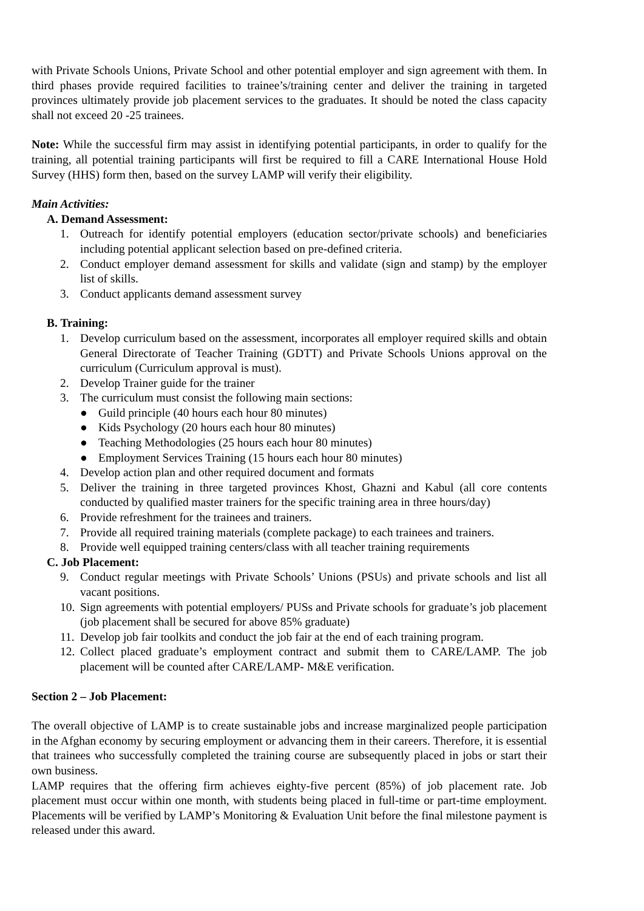with Private Schools Unions, Private School and other potential employer and sign agreement with them. In third phases provide required facilities to trainee’s/training center and deliver the training in targeted provinces ultimately provide job placement services to the graduates. It should be noted the class capacity shall not exceed 20 -25 trainees.
Note: While the successful firm may assist in identifying potential participants, in order to qualify for the training, all potential training participants will first be required to fill a CARE International House Hold Survey (HHS) form then, based on the survey LAMP will verify their eligibility.
Main Activities:
A. Demand Assessment:
1. Outreach for identify potential employers (education sector/private schools) and beneficiaries including potential applicant selection based on pre-defined criteria.
2. Conduct employer demand assessment for skills and validate (sign and stamp) by the employer list of skills.
3. Conduct applicants demand assessment survey
B. Training:
1. Develop curriculum based on the assessment, incorporates all employer required skills and obtain General Directorate of Teacher Training (GDTT) and Private Schools Unions approval on the curriculum (Curriculum approval is must).
2. Develop Trainer guide for the trainer
3. The curriculum must consist the following main sections:
● Guild principle (40 hours each hour 80 minutes)
● Kids Psychology (20 hours each hour 80 minutes)
● Teaching Methodologies (25 hours each hour 80 minutes)
● Employment Services Training (15 hours each hour 80 minutes)
4. Develop action plan and other required document and formats
5. Deliver the training in three targeted provinces Khost, Ghazni and Kabul (all core contents conducted by qualified master trainers for the specific training area in three hours/day)
6. Provide refreshment for the trainees and trainers.
7. Provide all required training materials (complete package) to each trainees and trainers.
8. Provide well equipped training centers/class with all teacher training requirements
C. Job Placement:
9. Conduct regular meetings with Private Schools’ Unions (PSUs) and private schools and list all vacant positions.
10. Sign agreements with potential employers/ PUSs and Private schools for graduate’s job placement (job placement shall be secured for above 85% graduate)
11. Develop job fair toolkits and conduct the job fair at the end of each training program.
12. Collect placed graduate’s employment contract and submit them to CARE/LAMP. The job placement will be counted after CARE/LAMP- M&E verification.
Section 2 – Job Placement:
The overall objective of LAMP is to create sustainable jobs and increase marginalized people participation in the Afghan economy by securing employment or advancing them in their careers. Therefore, it is essential that trainees who successfully completed the training course are subsequently placed in jobs or start their own business.
LAMP requires that the offering firm achieves eighty-five percent (85%) of job placement rate. Job placement must occur within one month, with students being placed in full-time or part-time employment. Placements will be verified by LAMP’s Monitoring & Evaluation Unit before the final milestone payment is released under this award.